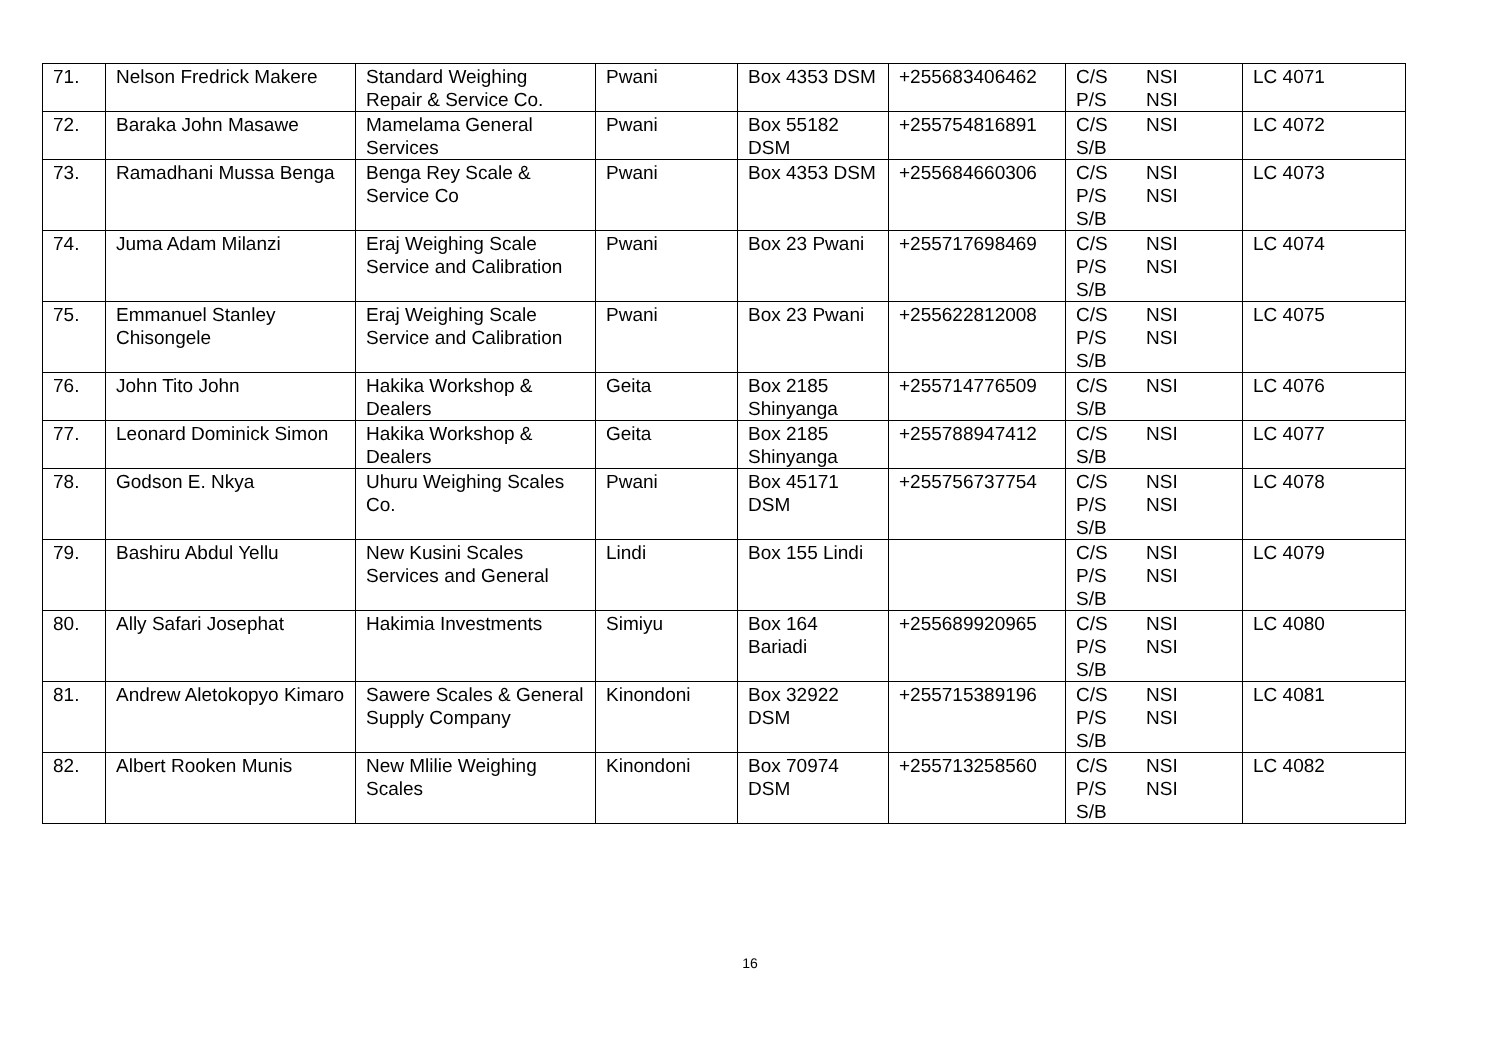| 71. | Nelson Fredrick Makere | Standard Weighing Repair & Service Co. | Pwani | Box 4353 DSM | +255683406462 | C/S NSI P/S NSI | LC 4071 |
| 72. | Baraka John Masawe | Mamelama General Services | Pwani | Box 55182 DSM | +255754816891 | C/S NSI S/B | LC 4072 |
| 73. | Ramadhani Mussa Benga | Benga Rey Scale & Service Co | Pwani | Box 4353 DSM | +255684660306 | C/S NSI P/S NSI S/B | LC 4073 |
| 74. | Juma Adam Milanzi | Eraj Weighing Scale Service and Calibration | Pwani | Box 23 Pwani | +255717698469 | C/S NSI P/S NSI S/B | LC 4074 |
| 75. | Emmanuel Stanley Chisongele | Eraj Weighing Scale Service and Calibration | Pwani | Box 23 Pwani | +255622812008 | C/S NSI P/S NSI S/B | LC 4075 |
| 76. | John Tito John | Hakika Workshop & Dealers | Geita | Box 2185 Shinyanga | +255714776509 | C/S NSI S/B | LC 4076 |
| 77. | Leonard Dominick Simon | Hakika Workshop & Dealers | Geita | Box 2185 Shinyanga | +255788947412 | C/S NSI S/B | LC 4077 |
| 78. | Godson E. Nkya | Uhuru Weighing Scales Co. | Pwani | Box 45171 DSM | +255756737754 | C/S NSI P/S NSI S/B | LC 4078 |
| 79. | Bashiru Abdul Yellu | New Kusini Scales Services and General | Lindi | Box 155 Lindi | | C/S NSI P/S NSI S/B | LC 4079 |
| 80. | Ally Safari Josephat | Hakimia Investments | Simiyu | Box 164 Bariadi | +255689920965 | C/S NSI P/S NSI S/B | LC 4080 |
| 81. | Andrew Aletokopyo Kimaro | Sawere Scales & General Supply Company | Kinondoni | Box 32922 DSM | +255715389196 | C/S NSI P/S NSI S/B | LC 4081 |
| 82. | Albert Rooken Munis | New Mlilie Weighing Scales | Kinondoni | Box 70974 DSM | +255713258560 | C/S NSI P/S NSI S/B | LC 4082 |
16